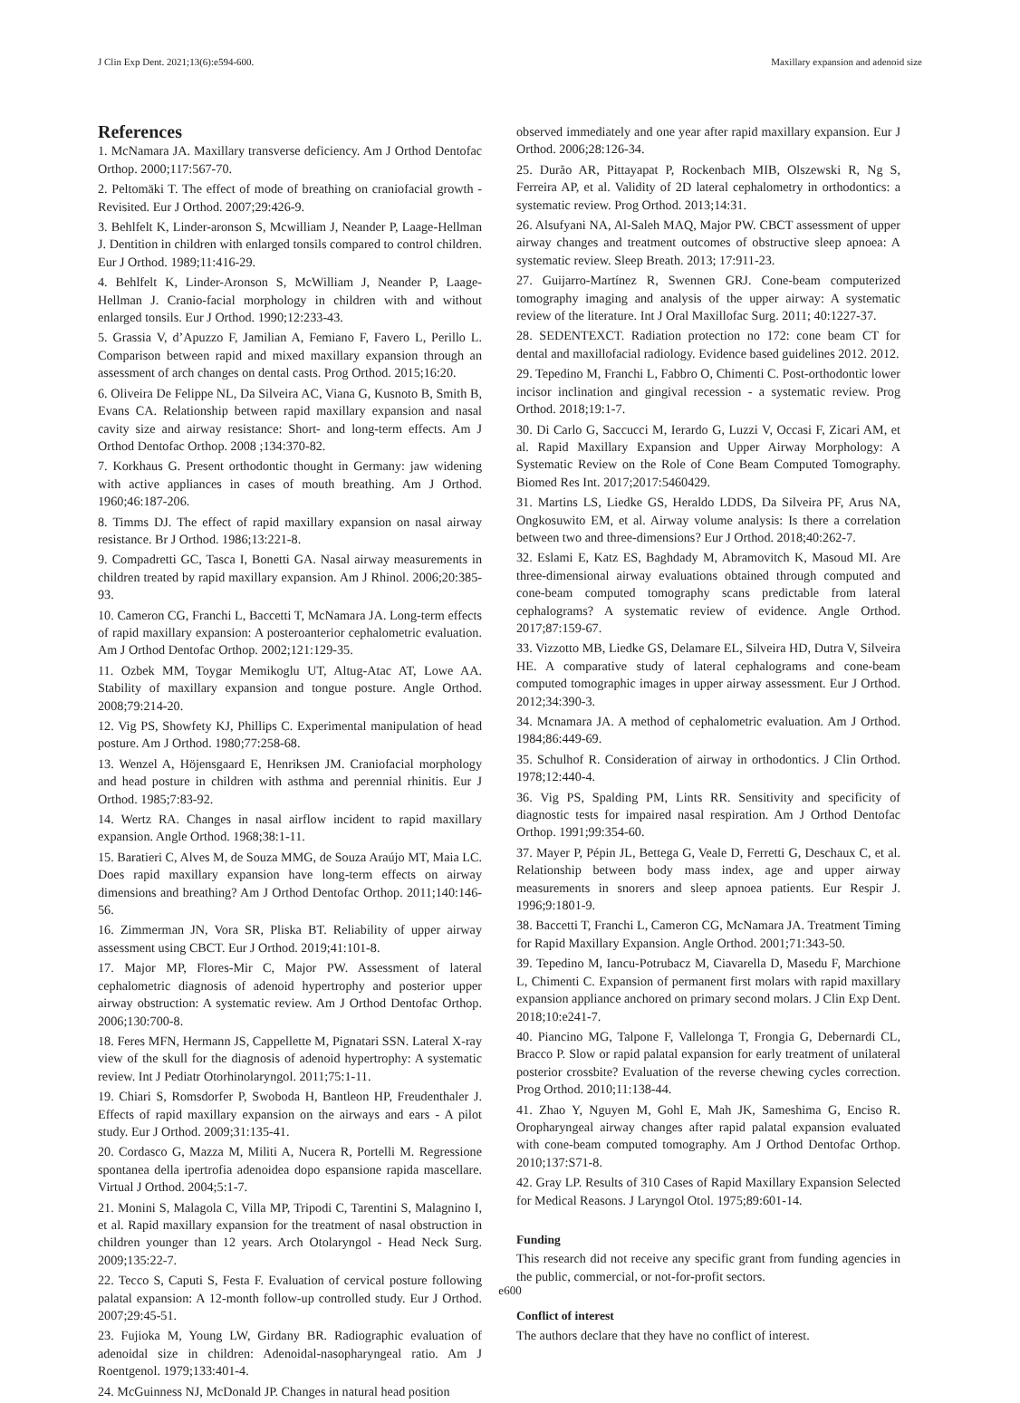J Clin Exp Dent. 2021;13(6):e594-600. Maxillary expansion and adenoid size
References
1. McNamara JA. Maxillary transverse deficiency. Am J Orthod Dentofac Orthop. 2000;117:567-70.
2. Peltomäki T. The effect of mode of breathing on craniofacial growth - Revisited. Eur J Orthod. 2007;29:426-9.
3. Behlfelt K, Linder-aronson S, Mcwilliam J, Neander P, Laage-Hellman J. Dentition in children with enlarged tonsils compared to control children. Eur J Orthod. 1989;11:416-29.
4. Behlfelt K, Linder-Aronson S, McWilliam J, Neander P, Laage-Hellman J. Cranio-facial morphology in children with and without enlarged tonsils. Eur J Orthod. 1990;12:233-43.
5. Grassia V, d’Apuzzo F, Jamilian A, Femiano F, Favero L, Perillo L. Comparison between rapid and mixed maxillary expansion through an assessment of arch changes on dental casts. Prog Orthod. 2015;16:20.
6. Oliveira De Felippe NL, Da Silveira AC, Viana G, Kusnoto B, Smith B, Evans CA. Relationship between rapid maxillary expansion and nasal cavity size and airway resistance: Short- and long-term effects. Am J Orthod Dentofac Orthop. 2008 ;134:370-82.
7. Korkhaus G. Present orthodontic thought in Germany: jaw widening with active appliances in cases of mouth breathing. Am J Orthod. 1960;46:187-206.
8. Timms DJ. The effect of rapid maxillary expansion on nasal airway resistance. Br J Orthod. 1986;13:221-8.
9. Compadretti GC, Tasca I, Bonetti GA. Nasal airway measurements in children treated by rapid maxillary expansion. Am J Rhinol. 2006;20:385-93.
10. Cameron CG, Franchi L, Baccetti T, McNamara JA. Long-term effects of rapid maxillary expansion: A posteroanterior cephalometric evaluation. Am J Orthod Dentofac Orthop. 2002;121:129-35.
11. Ozbek MM, Toygar Memikoglu UT, Altug-Atac AT, Lowe AA. Stability of maxillary expansion and tongue posture. Angle Orthod. 2008;79:214-20.
12. Vig PS, Showfety KJ, Phillips C. Experimental manipulation of head posture. Am J Orthod. 1980;77:258-68.
13. Wenzel A, Höjensgaard E, Henriksen JM. Craniofacial morphology and head posture in children with asthma and perennial rhinitis. Eur J Orthod. 1985;7:83-92.
14. Wertz RA. Changes in nasal airflow incident to rapid maxillary expansion. Angle Orthod. 1968;38:1-11.
15. Baratieri C, Alves M, de Souza MMG, de Souza Araújo MT, Maia LC. Does rapid maxillary expansion have long-term effects on airway dimensions and breathing? Am J Orthod Dentofac Orthop. 2011;140:146-56.
16. Zimmerman JN, Vora SR, Pliska BT. Reliability of upper airway assessment using CBCT. Eur J Orthod. 2019;41:101-8.
17. Major MP, Flores-Mir C, Major PW. Assessment of lateral cephalometric diagnosis of adenoid hypertrophy and posterior upper airway obstruction: A systematic review. Am J Orthod Dentofac Orthop. 2006;130:700-8.
18. Feres MFN, Hermann JS, Cappellette M, Pignatari SSN. Lateral X-ray view of the skull for the diagnosis of adenoid hypertrophy: A systematic review. Int J Pediatr Otorhinolaryngol. 2011;75:1-11.
19. Chiari S, Romsdorfer P, Swoboda H, Bantleon HP, Freudenthaler J. Effects of rapid maxillary expansion on the airways and ears - A pilot study. Eur J Orthod. 2009;31:135-41.
20. Cordasco G, Mazza M, Militi A, Nucera R, Portelli M. Regressione spontanea della ipertrofia adenoidea dopo espansione rapida mascellare. Virtual J Orthod. 2004;5:1-7.
21. Monini S, Malagola C, Villa MP, Tripodi C, Tarentini S, Malagnino I, et al. Rapid maxillary expansion for the treatment of nasal obstruction in children younger than 12 years. Arch Otolaryngol - Head Neck Surg. 2009;135:22-7.
22. Tecco S, Caputi S, Festa F. Evaluation of cervical posture following palatal expansion: A 12-month follow-up controlled study. Eur J Orthod. 2007;29:45-51.
23. Fujioka M, Young LW, Girdany BR. Radiographic evaluation of adenoidal size in children: Adenoidal-nasopharyngeal ratio. Am J Roentgenol. 1979;133:401-4.
24. McGuinness NJ, McDonald JP. Changes in natural head position
observed immediately and one year after rapid maxillary expansion. Eur J Orthod. 2006;28:126-34.
25. Durão AR, Pittayapat P, Rockenbach MIB, Olszewski R, Ng S, Ferreira AP, et al. Validity of 2D lateral cephalometry in orthodontics: a systematic review. Prog Orthod. 2013;14:31.
26. Alsufyani NA, Al-Saleh MAQ, Major PW. CBCT assessment of upper airway changes and treatment outcomes of obstructive sleep apnoea: A systematic review. Sleep Breath. 2013; 17:911-23.
27. Guijarro-Martínez R, Swennen GRJ. Cone-beam computerized tomography imaging and analysis of the upper airway: A systematic review of the literature. Int J Oral Maxillofac Surg. 2011; 40:1227-37.
28. SEDENTEXCT. Radiation protection no 172: cone beam CT for dental and maxillofacial radiology. Evidence based guidelines 2012. 2012.
29. Tepedino M, Franchi L, Fabbro O, Chimenti C. Post-orthodontic lower incisor inclination and gingival recession - a systematic review. Prog Orthod. 2018;19:1-7.
30. Di Carlo G, Saccucci M, Ierardo G, Luzzi V, Occasi F, Zicari AM, et al. Rapid Maxillary Expansion and Upper Airway Morphology: A Systematic Review on the Role of Cone Beam Computed Tomography. Biomed Res Int. 2017;2017:5460429.
31. Martins LS, Liedke GS, Heraldo LDDS, Da Silveira PF, Arus NA, Ongkosuwito EM, et al. Airway volume analysis: Is there a correlation between two and three-dimensions? Eur J Orthod. 2018;40:262-7.
32. Eslami E, Katz ES, Baghdady M, Abramovitch K, Masoud MI. Are three-dimensional airway evaluations obtained through computed and cone-beam computed tomography scans predictable from lateral cephalograms? A systematic review of evidence. Angle Orthod. 2017;87:159-67.
33. Vizzotto MB, Liedke GS, Delamare EL, Silveira HD, Dutra V, Silveira HE. A comparative study of lateral cephalograms and cone-beam computed tomographic images in upper airway assessment. Eur J Orthod. 2012;34:390-3.
34. Mcnamara JA. A method of cephalometric evaluation. Am J Orthod. 1984;86:449-69.
35. Schulhof R. Consideration of airway in orthodontics. J Clin Orthod. 1978;12:440-4.
36. Vig PS, Spalding PM, Lints RR. Sensitivity and specificity of diagnostic tests for impaired nasal respiration. Am J Orthod Dentofac Orthop. 1991;99:354-60.
37. Mayer P, Pépin JL, Bettega G, Veale D, Ferretti G, Deschaux C, et al. Relationship between body mass index, age and upper airway measurements in snorers and sleep apnoea patients. Eur Respir J. 1996;9:1801-9.
38. Baccetti T, Franchi L, Cameron CG, McNamara JA. Treatment Timing for Rapid Maxillary Expansion. Angle Orthod. 2001;71:343-50.
39. Tepedino M, Iancu-Potrubacz M, Ciavarella D, Masedu F, Marchione L, Chimenti C. Expansion of permanent first molars with rapid maxillary expansion appliance anchored on primary second molars. J Clin Exp Dent. 2018;10:e241-7.
40. Piancino MG, Talpone F, Vallelonga T, Frongia G, Debernardi CL, Bracco P. Slow or rapid palatal expansion for early treatment of unilateral posterior crossbite? Evaluation of the reverse chewing cycles correction. Prog Orthod. 2010;11:138-44.
41. Zhao Y, Nguyen M, Gohl E, Mah JK, Sameshima G, Enciso R. Oropharyngeal airway changes after rapid palatal expansion evaluated with cone-beam computed tomography. Am J Orthod Dentofac Orthop. 2010;137:S71-8.
42. Gray LP. Results of 310 Cases of Rapid Maxillary Expansion Selected for Medical Reasons. J Laryngol Otol. 1975;89:601-14.
Funding
This research did not receive any specific grant from funding agencies in the public, commercial, or not-for-profit sectors.
Conflict of interest
The authors declare that they have no conflict of interest.
e600